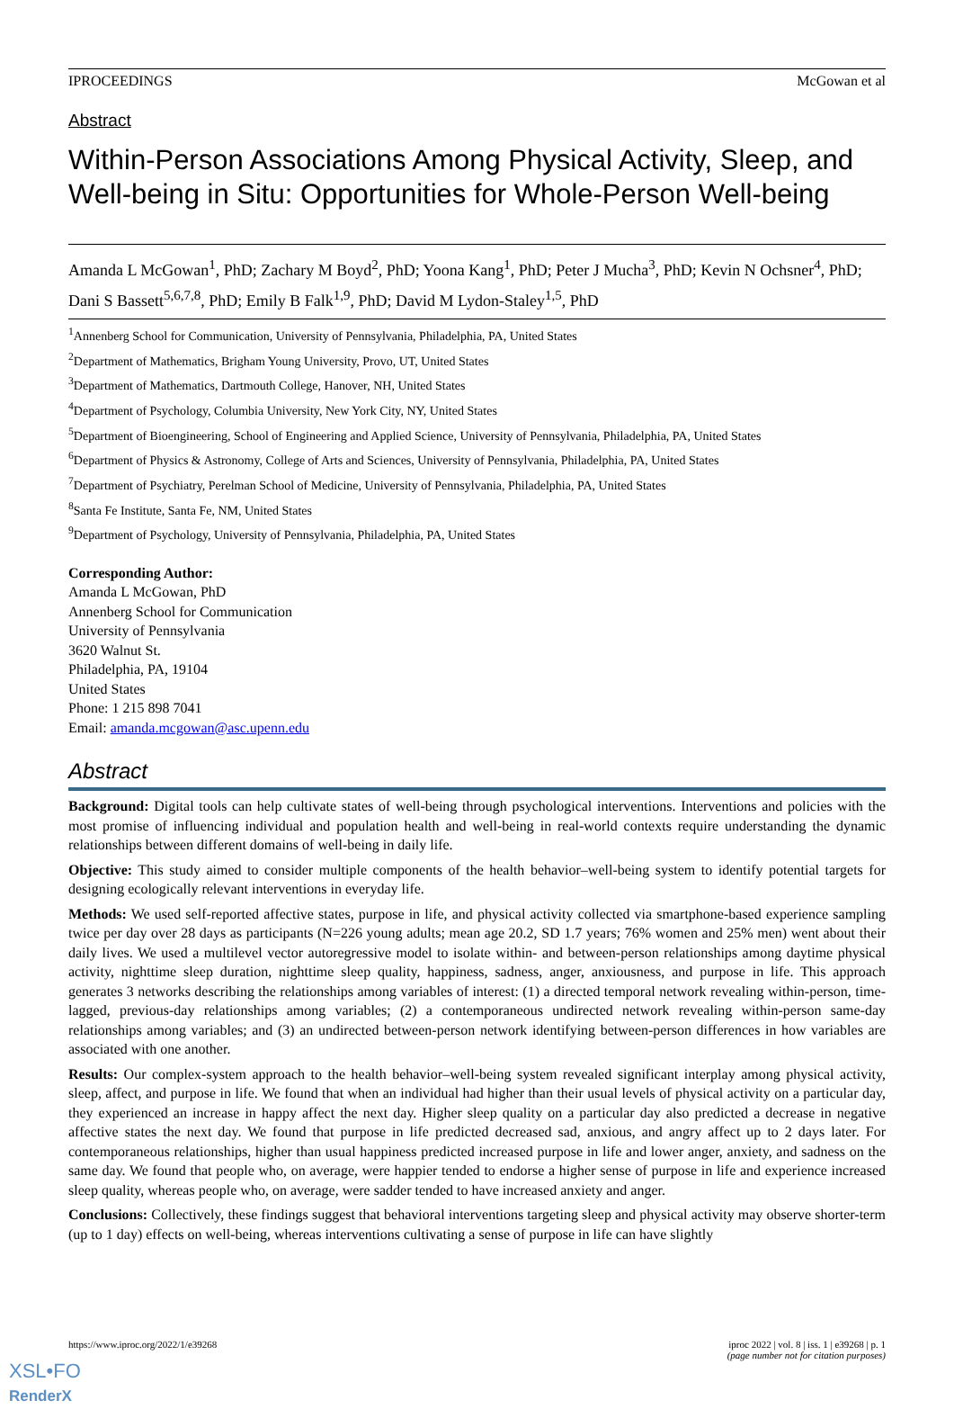IPROCEEDINGS McGowan et al
Abstract
Within-Person Associations Among Physical Activity, Sleep, and Well-being in Situ: Opportunities for Whole-Person Well-being
Amanda L McGowan<sup>1</sup>, PhD; Zachary M Boyd<sup>2</sup>, PhD; Yoona Kang<sup>1</sup>, PhD; Peter J Mucha<sup>3</sup>, PhD; Kevin N Ochsner<sup>4</sup>, PhD; Dani S Bassett<sup>5,6,7,8</sup>, PhD; Emily B Falk<sup>1,9</sup>, PhD; David M Lydon-Staley<sup>1,5</sup>, PhD
<sup>1</sup> Annenberg School for Communication, University of Pennsylvania, Philadelphia, PA, United States
<sup>2</sup> Department of Mathematics, Brigham Young University, Provo, UT, United States
<sup>3</sup> Department of Mathematics, Dartmouth College, Hanover, NH, United States
<sup>4</sup> Department of Psychology, Columbia University, New York City, NY, United States
<sup>5</sup> Department of Bioengineering, School of Engineering and Applied Science, University of Pennsylvania, Philadelphia, PA, United States
<sup>6</sup> Department of Physics & Astronomy, College of Arts and Sciences, University of Pennsylvania, Philadelphia, PA, United States
<sup>7</sup> Department of Psychiatry, Perelman School of Medicine, University of Pennsylvania, Philadelphia, PA, United States
<sup>8</sup> Santa Fe Institute, Santa Fe, NM, United States
<sup>9</sup> Department of Psychology, University of Pennsylvania, Philadelphia, PA, United States
Corresponding Author:
Amanda L McGowan, PhD
Annenberg School for Communication
University of Pennsylvania
3620 Walnut St.
Philadelphia, PA, 19104
United States
Phone: 1 215 898 7041
Email: amanda.mcgowan@asc.upenn.edu
Abstract
Background: Digital tools can help cultivate states of well-being through psychological interventions. Interventions and policies with the most promise of influencing individual and population health and well-being in real-world contexts require understanding the dynamic relationships between different domains of well-being in daily life.
Objective: This study aimed to consider multiple components of the health behavior–well-being system to identify potential targets for designing ecologically relevant interventions in everyday life.
Methods: We used self-reported affective states, purpose in life, and physical activity collected via smartphone-based experience sampling twice per day over 28 days as participants (N=226 young adults; mean age 20.2, SD 1.7 years; 76% women and 25% men) went about their daily lives. We used a multilevel vector autoregressive model to isolate within- and between-person relationships among daytime physical activity, nighttime sleep duration, nighttime sleep quality, happiness, sadness, anger, anxiousness, and purpose in life. This approach generates 3 networks describing the relationships among variables of interest: (1) a directed temporal network revealing within-person, time-lagged, previous-day relationships among variables; (2) a contemporaneous undirected network revealing within-person same-day relationships among variables; and (3) an undirected between-person network identifying between-person differences in how variables are associated with one another.
Results: Our complex-system approach to the health behavior–well-being system revealed significant interplay among physical activity, sleep, affect, and purpose in life. We found that when an individual had higher than their usual levels of physical activity on a particular day, they experienced an increase in happy affect the next day. Higher sleep quality on a particular day also predicted a decrease in negative affective states the next day. We found that purpose in life predicted decreased sad, anxious, and angry affect up to 2 days later. For contemporaneous relationships, higher than usual happiness predicted increased purpose in life and lower anger, anxiety, and sadness on the same day. We found that people who, on average, were happier tended to endorse a higher sense of purpose in life and experience increased sleep quality, whereas people who, on average, were sadder tended to have increased anxiety and anger.
Conclusions: Collectively, these findings suggest that behavioral interventions targeting sleep and physical activity may observe shorter-term (up to 1 day) effects on well-being, whereas interventions cultivating a sense of purpose in life can have slightly
https://www.iproc.org/2022/1/e39268 iproc 2022 | vol. 8 | iss. 1 | e39268 | p. 1
(page number not for citation purposes)
XSL•FO
RenderX